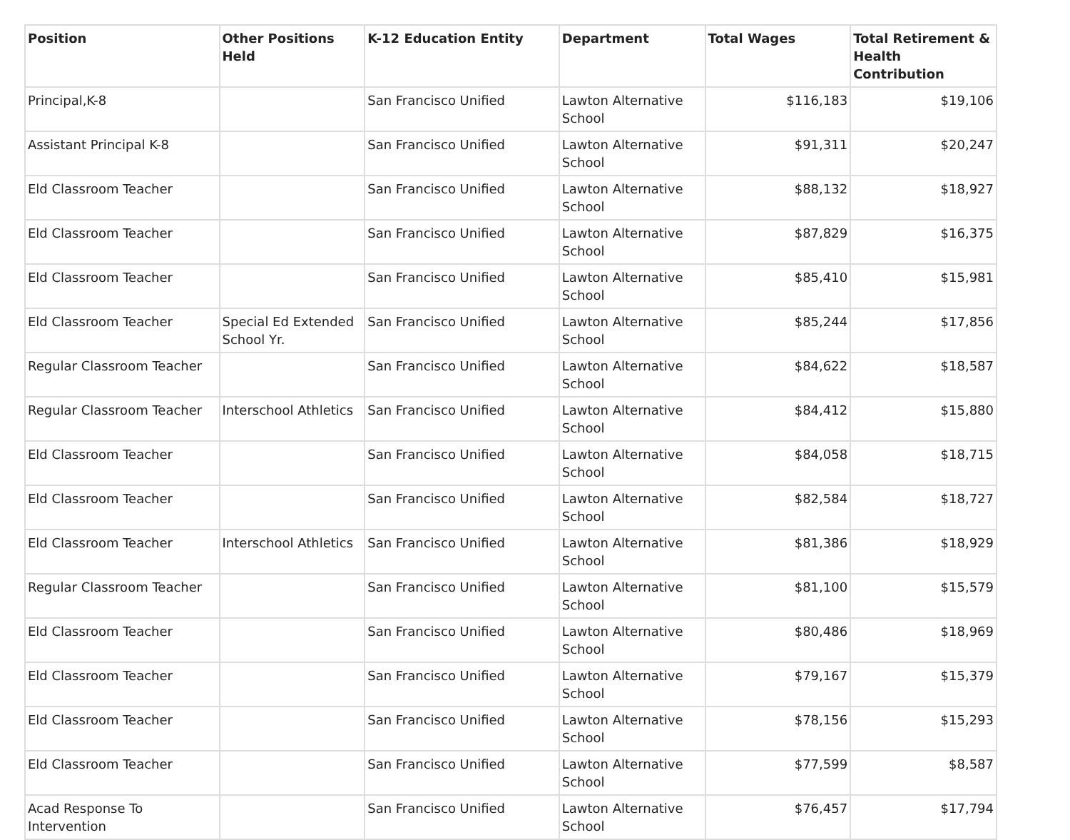| Position | Other Positions Held | K-12 Education Entity | Department | Total Wages | Total Retirement & Health Contribution |
| --- | --- | --- | --- | --- | --- |
| Principal,K-8 | | San Francisco Unified | Lawton Alternative School | $116,183 | $19,106 |
| Assistant Principal K-8 | | San Francisco Unified | Lawton Alternative School | $91,311 | $20,247 |
| Eld Classroom Teacher | | San Francisco Unified | Lawton Alternative School | $88,132 | $18,927 |
| Eld Classroom Teacher | | San Francisco Unified | Lawton Alternative School | $87,829 | $16,375 |
| Eld Classroom Teacher | | San Francisco Unified | Lawton Alternative School | $85,410 | $15,981 |
| Eld Classroom Teacher | Special Ed Extended School Yr. | San Francisco Unified | Lawton Alternative School | $85,244 | $17,856 |
| Regular Classroom Teacher | | San Francisco Unified | Lawton Alternative School | $84,622 | $18,587 |
| Regular Classroom Teacher | Interschool Athletics | San Francisco Unified | Lawton Alternative School | $84,412 | $15,880 |
| Eld Classroom Teacher | | San Francisco Unified | Lawton Alternative School | $84,058 | $18,715 |
| Eld Classroom Teacher | | San Francisco Unified | Lawton Alternative School | $82,584 | $18,727 |
| Eld Classroom Teacher | Interschool Athletics | San Francisco Unified | Lawton Alternative School | $81,386 | $18,929 |
| Regular Classroom Teacher | | San Francisco Unified | Lawton Alternative School | $81,100 | $15,579 |
| Eld Classroom Teacher | | San Francisco Unified | Lawton Alternative School | $80,486 | $18,969 |
| Eld Classroom Teacher | | San Francisco Unified | Lawton Alternative School | $79,167 | $15,379 |
| Eld Classroom Teacher | | San Francisco Unified | Lawton Alternative School | $78,156 | $15,293 |
| Eld Classroom Teacher | | San Francisco Unified | Lawton Alternative School | $77,599 | $8,587 |
| Acad Response To Intervention | | San Francisco Unified | Lawton Alternative School | $76,457 | $17,794 |